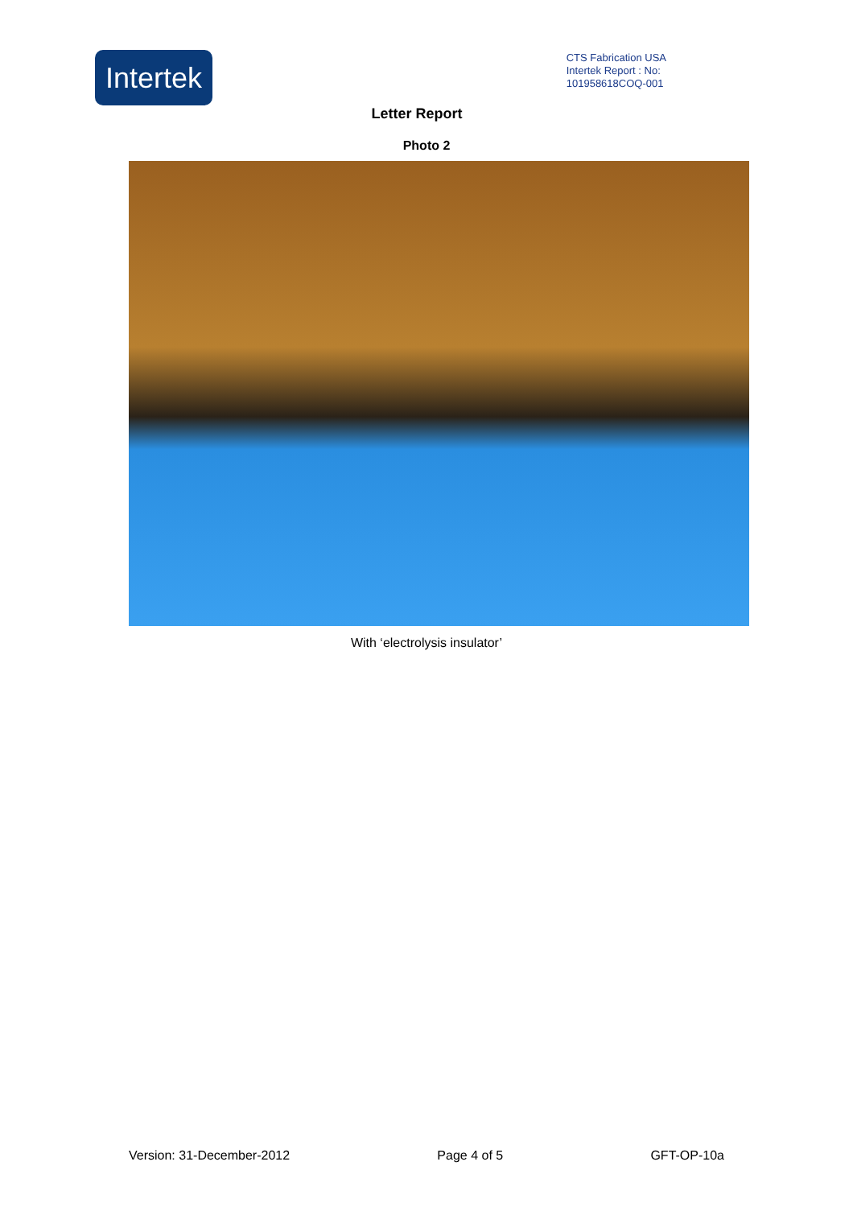Intertek
CTS Fabrication USA
Intertek Report : No:
101958618COQ-001
Letter Report
Photo 2
With ‘electrolysis insulator’
Version: 31-December-2012 Page 4 of 5 GFT-OP-10a